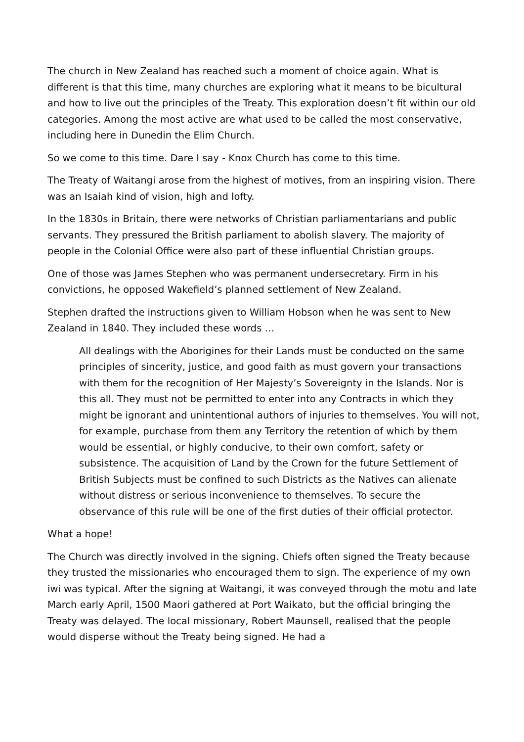The church in New Zealand has reached such a moment of choice again. What is different is that this time, many churches are exploring what it means to be bicultural and how to live out the principles of the Treaty. This exploration doesn’t fit within our old categories. Among the most active are what used to be called the most conservative, including here in Dunedin the Elim Church.
So we come to this time. Dare I say - Knox Church has come to this time.
The Treaty of Waitangi arose from the highest of motives, from an inspiring vision. There was an Isaiah kind of vision, high and lofty.
In the 1830s in Britain, there were networks of Christian parliamentarians and public servants. They pressured the British parliament to abolish slavery. The majority of people in the Colonial Office were also part of these influential Christian groups.
One of those was James Stephen who was permanent undersecretary. Firm in his convictions, he opposed Wakefield’s planned settlement of New Zealand.
Stephen drafted the instructions given to William Hobson when he was sent to New Zealand in 1840. They included these words …
All dealings with the Aborigines for their Lands must be conducted on the same principles of sincerity, justice, and good faith as must govern your transactions with them for the recognition of Her Majesty’s Sovereignty in the Islands. Nor is this all. They must not be permitted to enter into any Contracts in which they might be ignorant and unintentional authors of injuries to themselves. You will not, for example, purchase from them any Territory the retention of which by them would be essential, or highly conducive, to their own comfort, safety or subsistence. The acquisition of Land by the Crown for the future Settlement of British Subjects must be confined to such Districts as the Natives can alienate without distress or serious inconvenience to themselves. To secure the observance of this rule will be one of the first duties of their official protector.
What a hope!
The Church was directly involved in the signing. Chiefs often signed the Treaty because they trusted the missionaries who encouraged them to sign. The experience of my own iwi was typical. After the signing at Waitangi, it was conveyed through the motu and late March early April, 1500 Maori gathered at Port Waikato, but the official bringing the Treaty was delayed. The local missionary, Robert Maunsell, realised that the people would disperse without the Treaty being signed. He had a